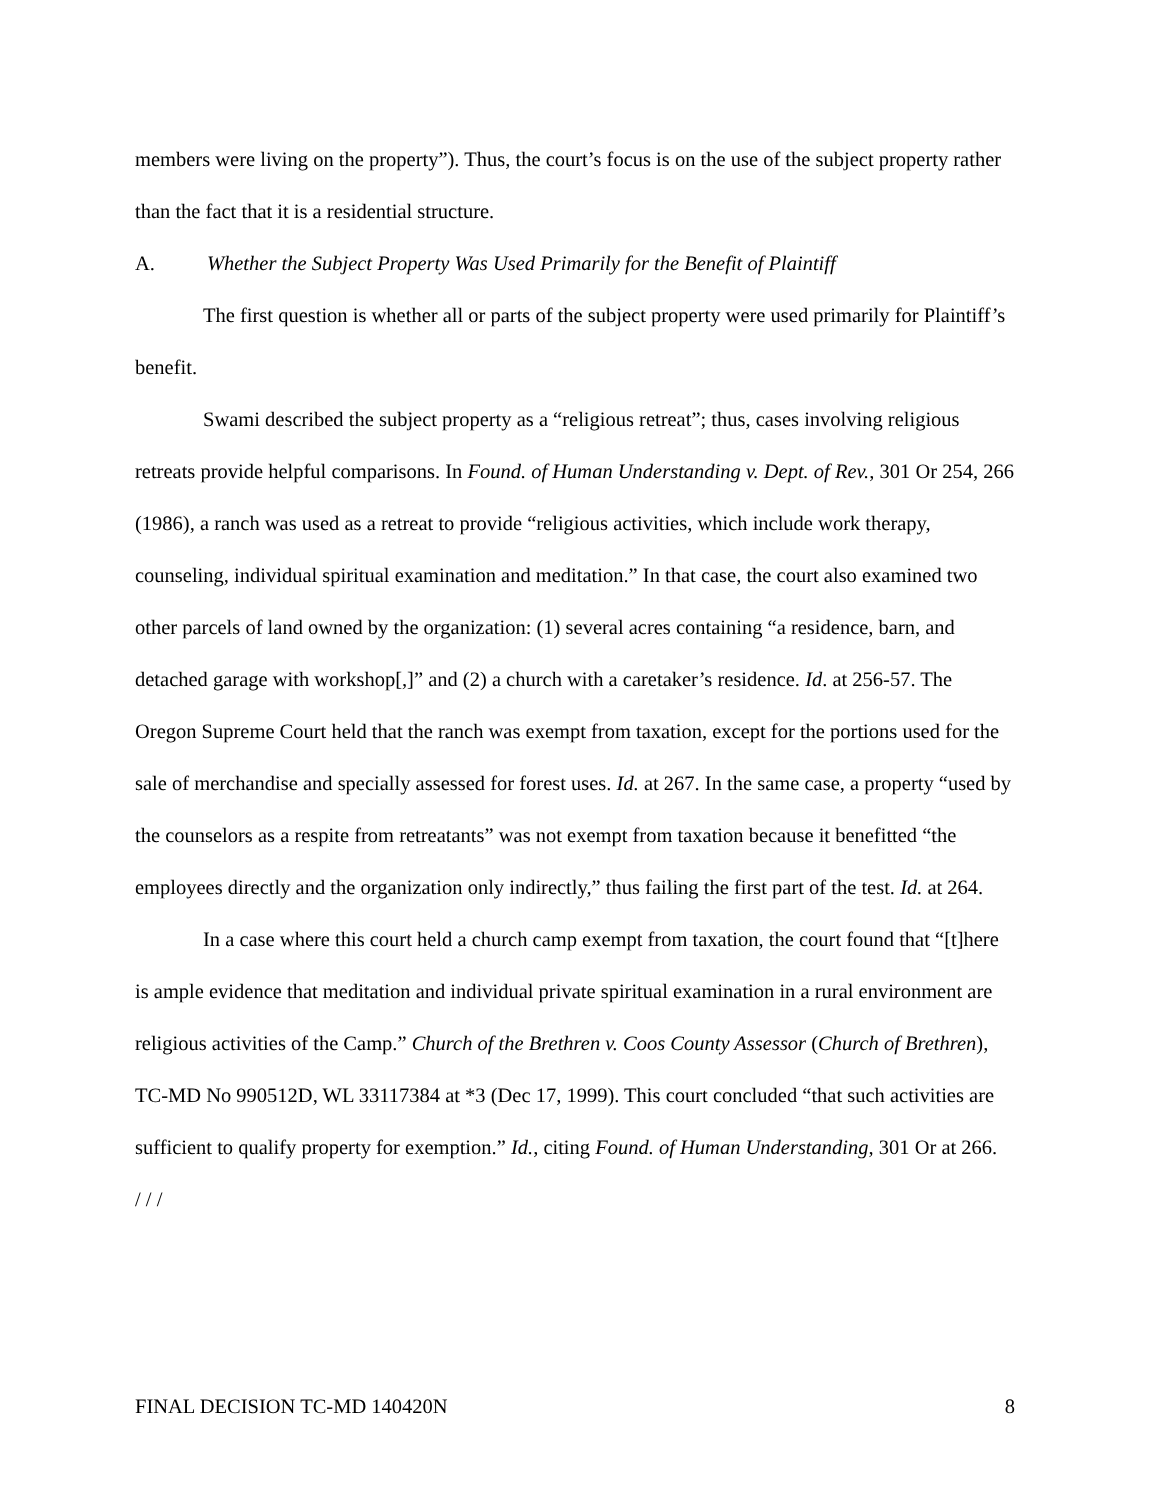members were living on the property”). Thus, the court’s focus is on the use of the subject property rather than the fact that it is a residential structure.
A. Whether the Subject Property Was Used Primarily for the Benefit of Plaintiff
The first question is whether all or parts of the subject property were used primarily for Plaintiff’s benefit.
Swami described the subject property as a “religious retreat”; thus, cases involving religious retreats provide helpful comparisons. In Found. of Human Understanding v. Dept. of Rev., 301 Or 254, 266 (1986), a ranch was used as a retreat to provide “religious activities, which include work therapy, counseling, individual spiritual examination and meditation.” In that case, the court also examined two other parcels of land owned by the organization: (1) several acres containing “a residence, barn, and detached garage with workshop[,]” and (2) a church with a caretaker’s residence. Id. at 256-57. The Oregon Supreme Court held that the ranch was exempt from taxation, except for the portions used for the sale of merchandise and specially assessed for forest uses. Id. at 267. In the same case, a property “used by the counselors as a respite from retreatants” was not exempt from taxation because it benefitted “the employees directly and the organization only indirectly,” thus failing the first part of the test. Id. at 264.
In a case where this court held a church camp exempt from taxation, the court found that “[t]here is ample evidence that meditation and individual private spiritual examination in a rural environment are religious activities of the Camp.” Church of the Brethren v. Coos County Assessor (Church of Brethren), TC-MD No 990512D, WL 33117384 at *3 (Dec 17, 1999). This court concluded “that such activities are sufficient to qualify property for exemption.” Id., citing Found. of Human Understanding, 301 Or at 266.
/ / /
FINAL DECISION TC-MD 140420N 8